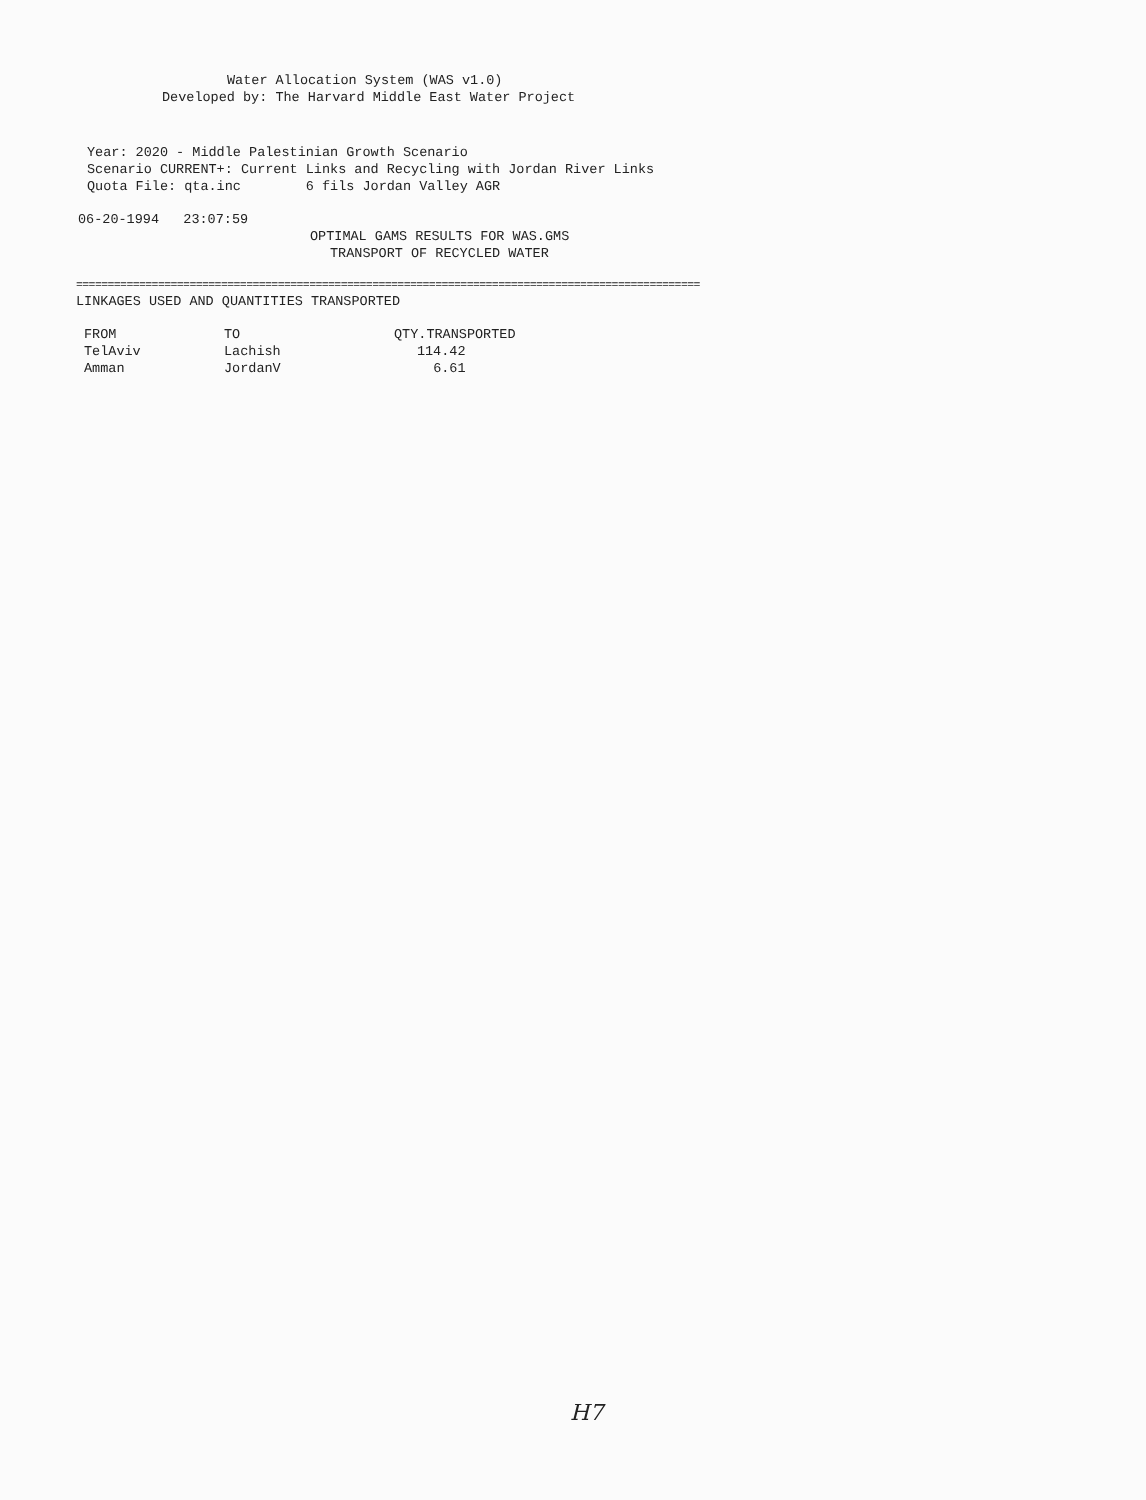Water Allocation System (WAS v1.0)
Developed by: The Harvard Middle East Water Project
Year: 2020 - Middle Palestinian Growth Scenario
Scenario CURRENT+: Current Links and Recycling with Jordan River Links
Quota File: qta.inc 6 fils Jordan Valley AGR
06-20-1994 23:07:59
OPTIMAL GAMS RESULTS FOR WAS.GMS
TRANSPORT OF RECYCLED WATER
===================================================================================================
LINKAGES USED AND QUANTITIES TRANSPORTED
| FROM | TO | QTY.TRANSPORTED |
| --- | --- | --- |
| TelAviv | Lachish | 114.42 |
| Amman | JordanV | 6.61 |
H7